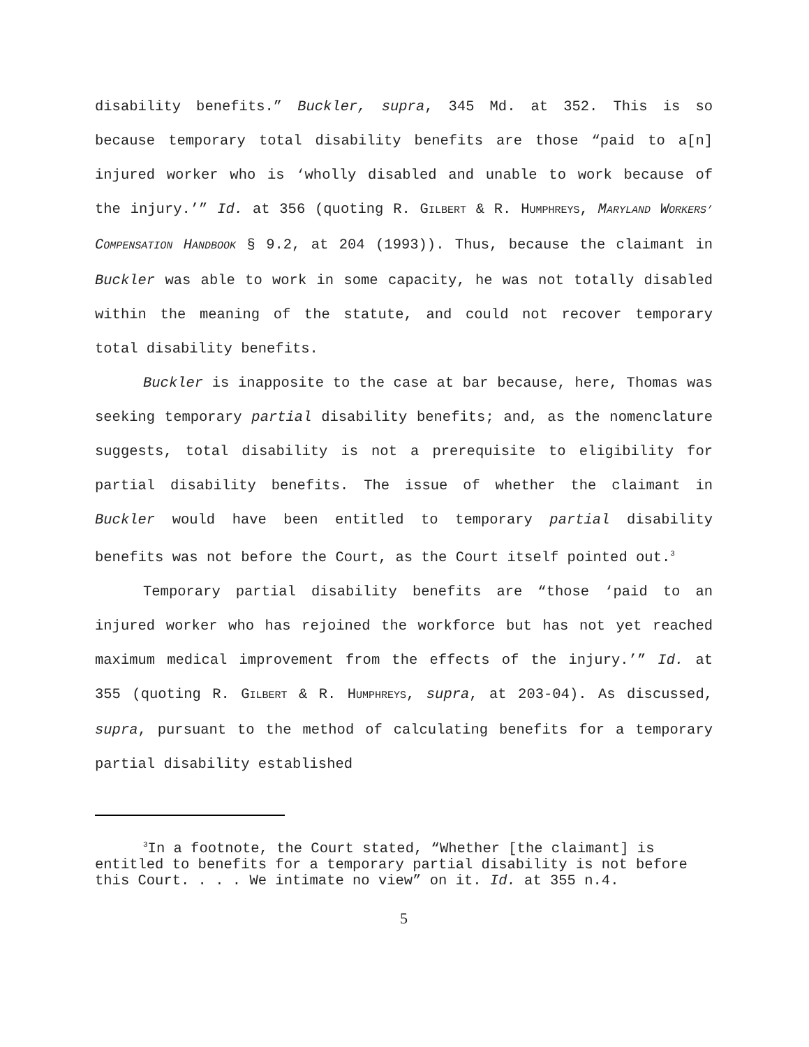disability benefits.” Buckler, supra, 345 Md. at 352. This is so because temporary total disability benefits are those “paid to a[n] injured worker who is ‘wholly disabled and unable to work because of the injury.’” Id. at 356 (quoting R. GILBERT & R. HUMPHREYS, MARYLAND WORKERS’ COMPENSATION HANDBOOK § 9.2, at 204 (1993)). Thus, because the claimant in Buckler was able to work in some capacity, he was not totally disabled within the meaning of the statute, and could not recover temporary total disability benefits.
Buckler is inapposite to the case at bar because, here, Thomas was seeking temporary partial disability benefits; and, as the nomenclature suggests, total disability is not a prerequisite to eligibility for partial disability benefits. The issue of whether the claimant in Buckler would have been entitled to temporary partial disability benefits was not before the Court, as the Court itself pointed out.<sup>3</sup>
Temporary partial disability benefits are “those ‘paid to an injured worker who has rejoined the workforce but has not yet reached maximum medical improvement from the effects of the injury.’” Id. at 355 (quoting R. GILBERT & R. HUMPHREYS, supra, at 203-04). As discussed, supra, pursuant to the method of calculating benefits for a temporary partial disability established
<sup>3</sup> In a footnote, the Court stated, “Whether [the claimant] is entitled to benefits for a temporary partial disability is not before this Court. . . . We intimate no view” on it. Id. at 355 n.4.
5